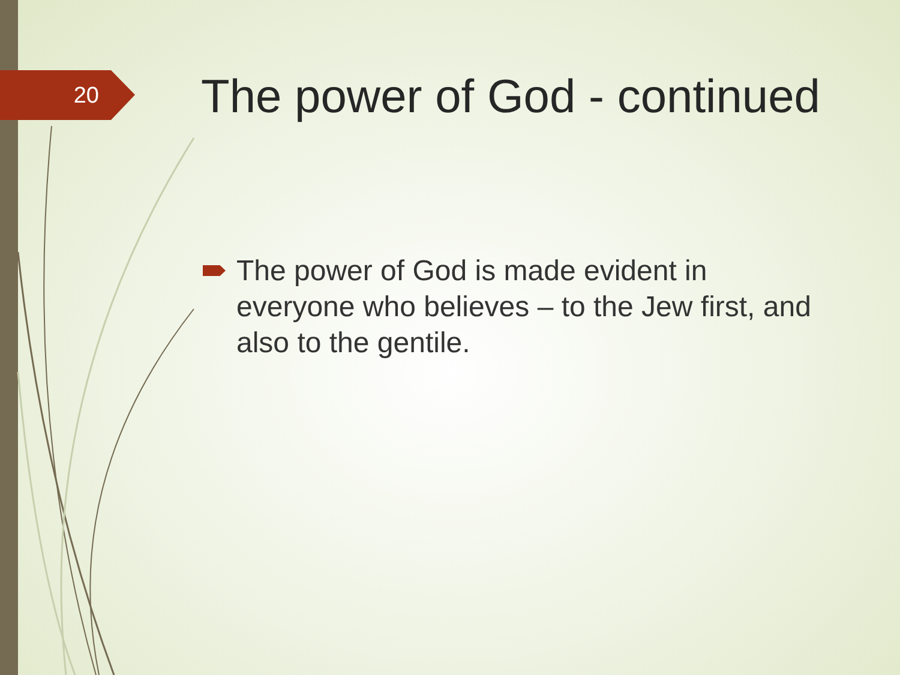20
The power of God - continued
The power of God is made evident in everyone who believes – to the Jew first, and also to the gentile.